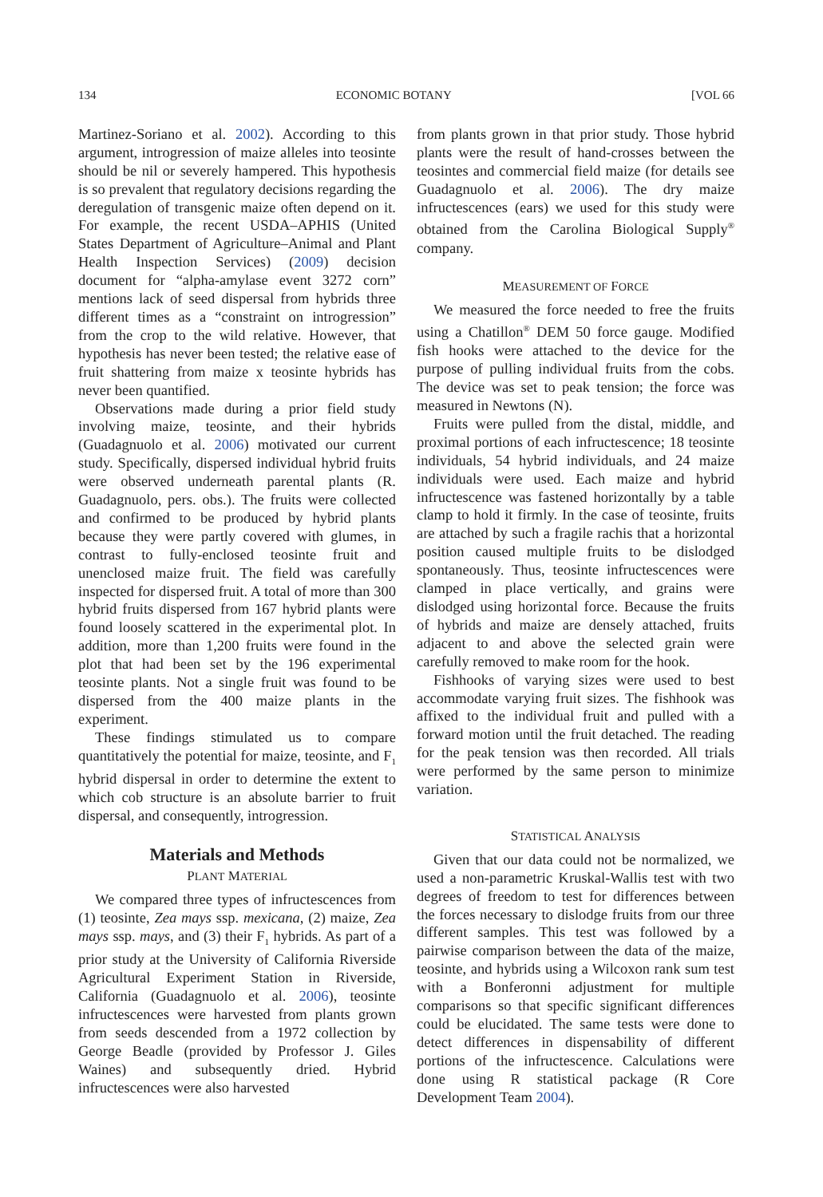134 ECONOMIC BOTANY [VOL 66
Martinez-Soriano et al. 2002). According to this argument, introgression of maize alleles into teosinte should be nil or severely hampered. This hypothesis is so prevalent that regulatory decisions regarding the deregulation of transgenic maize often depend on it. For example, the recent USDA–APHIS (United States Department of Agriculture–Animal and Plant Health Inspection Services) (2009) decision document for “alpha-amylase event 3272 corn” mentions lack of seed dispersal from hybrids three different times as a “constraint on introgression” from the crop to the wild relative. However, that hypothesis has never been tested; the relative ease of fruit shattering from maize x teosinte hybrids has never been quantified.
Observations made during a prior field study involving maize, teosinte, and their hybrids (Guadagnuolo et al. 2006) motivated our current study. Specifically, dispersed individual hybrid fruits were observed underneath parental plants (R. Guadagnuolo, pers. obs.). The fruits were collected and confirmed to be produced by hybrid plants because they were partly covered with glumes, in contrast to fully-enclosed teosinte fruit and unenclosed maize fruit. The field was carefully inspected for dispersed fruit. A total of more than 300 hybrid fruits dispersed from 167 hybrid plants were found loosely scattered in the experimental plot. In addition, more than 1,200 fruits were found in the plot that had been set by the 196 experimental teosinte plants. Not a single fruit was found to be dispersed from the 400 maize plants in the experiment.
These findings stimulated us to compare quantitatively the potential for maize, teosinte, and F<sub>1</sub> hybrid dispersal in order to determine the extent to which cob structure is an absolute barrier to fruit dispersal, and consequently, introgression.
Materials and Methods
PLANT MATERIAL
We compared three types of infructescences from (1) teosinte, Zea mays ssp. mexicana, (2) maize, Zea mays ssp. mays, and (3) their F<sub>1</sub> hybrids. As part of a prior study at the University of California Riverside Agricultural Experiment Station in Riverside, California (Guadagnuolo et al. 2006), teosinte infructescences were harvested from plants grown from seeds descended from a 1972 collection by George Beadle (provided by Professor J. Giles Waines) and subsequently dried. Hybrid infructescences were also harvested
from plants grown in that prior study. Those hybrid plants were the result of hand-crosses between the teosintes and commercial field maize (for details see Guadagnuolo et al. 2006). The dry maize infructescences (ears) we used for this study were obtained from the Carolina Biological Supply<sup>®</sup> company.
MEASUREMENT OF FORCE
We measured the force needed to free the fruits using a Chatillon<sup>®</sup> DEM 50 force gauge. Modified fish hooks were attached to the device for the purpose of pulling individual fruits from the cobs. The device was set to peak tension; the force was measured in Newtons (N).
Fruits were pulled from the distal, middle, and proximal portions of each infructescence; 18 teosinte individuals, 54 hybrid individuals, and 24 maize individuals were used. Each maize and hybrid infructescence was fastened horizontally by a table clamp to hold it firmly. In the case of teosinte, fruits are attached by such a fragile rachis that a horizontal position caused multiple fruits to be dislodged spontaneously. Thus, teosinte infructescences were clamped in place vertically, and grains were dislodged using horizontal force. Because the fruits of hybrids and maize are densely attached, fruits adjacent to and above the selected grain were carefully removed to make room for the hook.
Fishhooks of varying sizes were used to best accommodate varying fruit sizes. The fishhook was affixed to the individual fruit and pulled with a forward motion until the fruit detached. The reading for the peak tension was then recorded. All trials were performed by the same person to minimize variation.
STATISTICAL ANALYSIS
Given that our data could not be normalized, we used a non-parametric Kruskal-Wallis test with two degrees of freedom to test for differences between the forces necessary to dislodge fruits from our three different samples. This test was followed by a pairwise comparison between the data of the maize, teosinte, and hybrids using a Wilcoxon rank sum test with a Bonferonni adjustment for multiple comparisons so that specific significant differences could be elucidated. The same tests were done to detect differences in dispensability of different portions of the infructescence. Calculations were done using R statistical package (R Core Development Team 2004).